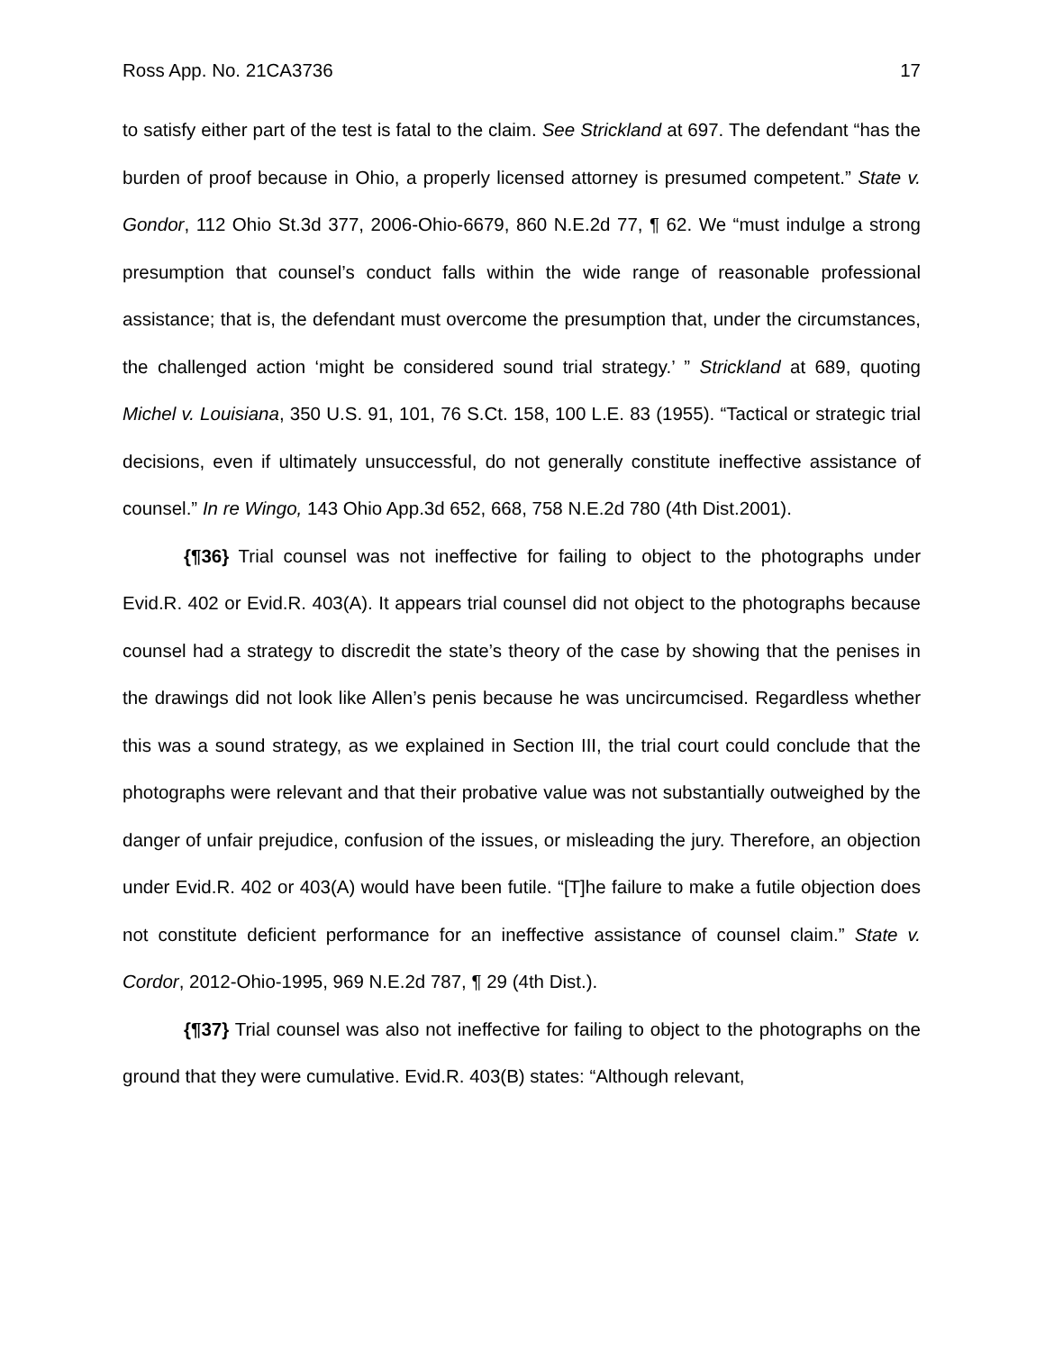Ross App. No. 21CA3736 17
to satisfy either part of the test is fatal to the claim. See Strickland at 697. The defendant “has the burden of proof because in Ohio, a properly licensed attorney is presumed competent.” State v. Gondor, 112 Ohio St.3d 377, 2006-Ohio-6679, 860 N.E.2d 77, ¶ 62. We “must indulge a strong presumption that counsel’s conduct falls within the wide range of reasonable professional assistance; that is, the defendant must overcome the presumption that, under the circumstances, the challenged action ‘might be considered sound trial strategy.’ ” Strickland at 689, quoting Michel v. Louisiana, 350 U.S. 91, 101, 76 S.Ct. 158, 100 L.E. 83 (1955). “Tactical or strategic trial decisions, even if ultimately unsuccessful, do not generally constitute ineffective assistance of counsel.” In re Wingo, 143 Ohio App.3d 652, 668, 758 N.E.2d 780 (4th Dist.2001).
{¶36} Trial counsel was not ineffective for failing to object to the photographs under Evid.R. 402 or Evid.R. 403(A). It appears trial counsel did not object to the photographs because counsel had a strategy to discredit the state’s theory of the case by showing that the penises in the drawings did not look like Allen’s penis because he was uncircumcised. Regardless whether this was a sound strategy, as we explained in Section III, the trial court could conclude that the photographs were relevant and that their probative value was not substantially outweighed by the danger of unfair prejudice, confusion of the issues, or misleading the jury. Therefore, an objection under Evid.R. 402 or 403(A) would have been futile. “[T]he failure to make a futile objection does not constitute deficient performance for an ineffective assistance of counsel claim.” State v. Cordor, 2012-Ohio-1995, 969 N.E.2d 787, ¶ 29 (4th Dist.).
{¶37} Trial counsel was also not ineffective for failing to object to the photographs on the ground that they were cumulative. Evid.R. 403(B) states: “Although relevant,